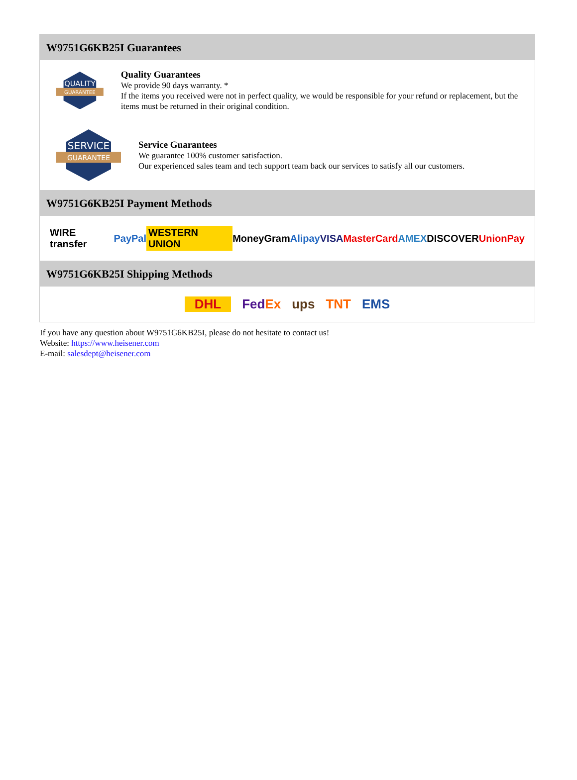W9751G6KB25I Guarantees
QUALITY
GUARANTEE
Quality Guarantees
We provide 90 days warranty. *
If the items you received were not in perfect quality, we would be responsible for your refund or replacement, but the items must be returned in their original condition.
SERVICE
GUARANTEE
Service Guarantees
We guarantee 100% customer satisfaction.
Our experienced sales team and tech support team back our services to satisfy all our customers.
W9751G6KB25I Payment Methods
WIRE transfer PayPal WESTERN UNION MoneyGram Alipay VISA MasterCard AMEX DISCOVER UnionPay
W9751G6KB25I Shipping Methods
DHL FedEx ups TNT EMS
If you have any question about W9751G6KB25I, please do not hesitate to contact us!
Website: https://www.heisener.com
E-mail: salesdept@heisener.com